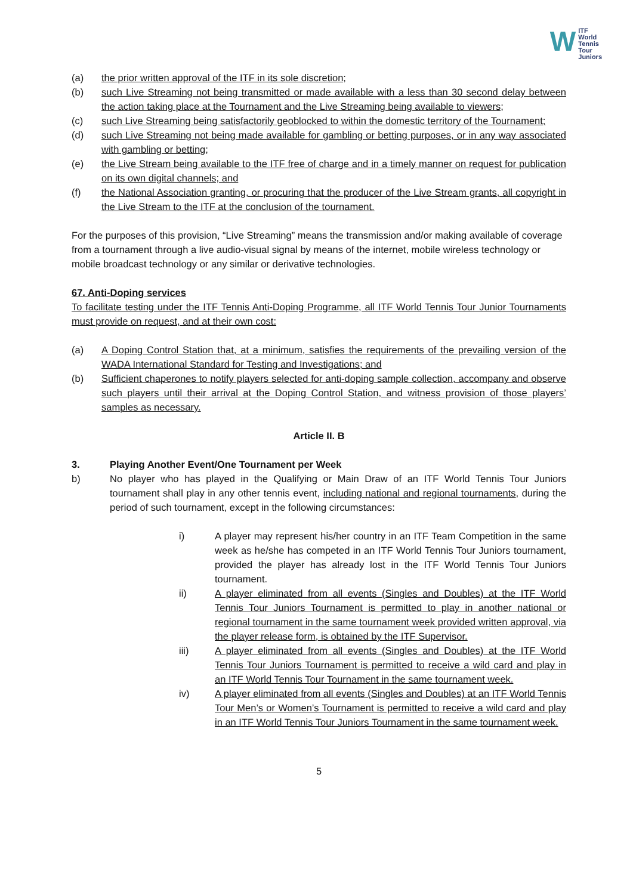W ITF
World
Tennis
Tour
Juniors
(a) the prior written approval of the ITF in its sole discretion;
(b) such Live Streaming not being transmitted or made available with a less than 30 second delay between the action taking place at the Tournament and the Live Streaming being available to viewers;
(c) such Live Streaming being satisfactorily geoblocked to within the domestic territory of the Tournament;
(d) such Live Streaming not being made available for gambling or betting purposes, or in any way associated with gambling or betting;
(e) the Live Stream being available to the ITF free of charge and in a timely manner on request for publication on its own digital channels; and
(f) the National Association granting, or procuring that the producer of the Live Stream grants, all copyright in the Live Stream to the ITF at the conclusion of the tournament.
For the purposes of this provision, “Live Streaming” means the transmission and/or making available of coverage from a tournament through a live audio-visual signal by means of the internet, mobile wireless technology or mobile broadcast technology or any similar or derivative technologies.
67. Anti-Doping services
To facilitate testing under the ITF Tennis Anti-Doping Programme, all ITF World Tennis Tour Junior Tournaments must provide on request, and at their own cost:
(a) A Doping Control Station that, at a minimum, satisfies the requirements of the prevailing version of the WADA International Standard for Testing and Investigations; and
(b) Sufficient chaperones to notify players selected for anti-doping sample collection, accompany and observe such players until their arrival at the Doping Control Station, and witness provision of those players’ samples as necessary.
Article II. B
3. Playing Another Event/One Tournament per Week
b) No player who has played in the Qualifying or Main Draw of an ITF World Tennis Tour Juniors tournament shall play in any other tennis event, including national and regional tournaments, during the period of such tournament, except in the following circumstances:
i) A player may represent his/her country in an ITF Team Competition in the same week as he/she has competed in an ITF World Tennis Tour Juniors tournament, provided the player has already lost in the ITF World Tennis Tour Juniors tournament.
ii) A player eliminated from all events (Singles and Doubles) at the ITF World Tennis Tour Juniors Tournament is permitted to play in another national or regional tournament in the same tournament week provided written approval, via the player release form, is obtained by the ITF Supervisor.
iii) A player eliminated from all events (Singles and Doubles) at the ITF World Tennis Tour Juniors Tournament is permitted to receive a wild card and play in an ITF World Tennis Tour Tournament in the same tournament week.
iv) A player eliminated from all events (Singles and Doubles) at an ITF World Tennis Tour Men’s or Women’s Tournament is permitted to receive a wild card and play in an ITF World Tennis Tour Juniors Tournament in the same tournament week.
5